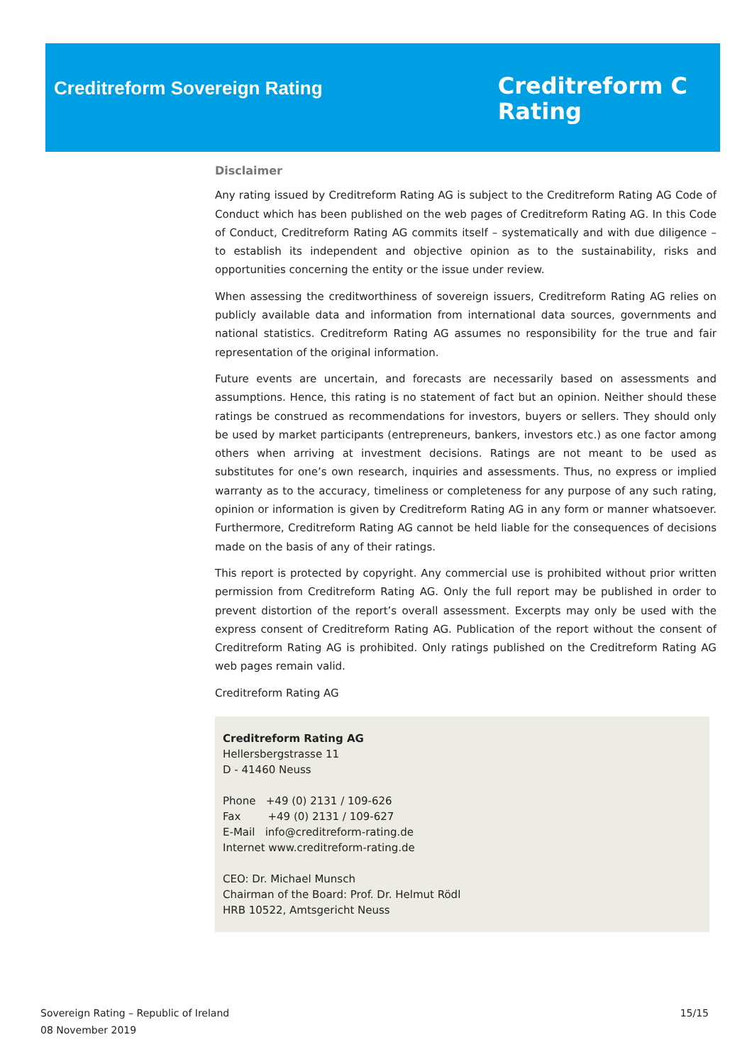Creditreform Sovereign Rating
Creditreform C
Rating
Disclaimer
Any rating issued by Creditreform Rating AG is subject to the Creditreform Rating AG Code of Conduct which has been published on the web pages of Creditreform Rating AG. In this Code of Conduct, Creditreform Rating AG commits itself – systematically and with due diligence – to establish its independent and objective opinion as to the sustainability, risks and opportunities concerning the entity or the issue under review.
When assessing the creditworthiness of sovereign issuers, Creditreform Rating AG relies on publicly available data and information from international data sources, governments and national statistics. Creditreform Rating AG assumes no responsibility for the true and fair representation of the original information.
Future events are uncertain, and forecasts are necessarily based on assessments and assumptions. Hence, this rating is no statement of fact but an opinion. Neither should these ratings be construed as recommendations for investors, buyers or sellers. They should only be used by market participants (entrepreneurs, bankers, investors etc.) as one factor among others when arriving at investment decisions. Ratings are not meant to be used as substitutes for one’s own research, inquiries and assessments. Thus, no express or implied warranty as to the accuracy, timeliness or completeness for any purpose of any such rating, opinion or information is given by Creditreform Rating AG in any form or manner whatsoever. Furthermore, Creditreform Rating AG cannot be held liable for the consequences of decisions made on the basis of any of their ratings.
This report is protected by copyright. Any commercial use is prohibited without prior written permission from Creditreform Rating AG. Only the full report may be published in order to prevent distortion of the report’s overall assessment. Excerpts may only be used with the express consent of Creditreform Rating AG. Publication of the report without the consent of Creditreform Rating AG is prohibited. Only ratings published on the Creditreform Rating AG web pages remain valid.
Creditreform Rating AG
Creditreform Rating AG
Hellersbergstrasse 11
D - 41460 Neuss
Phone +49 (0) 2131 / 109-626
Fax +49 (0) 2131 / 109-627
E-Mail info@creditreform-rating.de
Internet www.creditreform-rating.de
CEO: Dr. Michael Munsch
Chairman of the Board: Prof. Dr. Helmut Rödl
HRB 10522, Amtsgericht Neuss
Sovereign Rating – Republic of Ireland
08 November 2019
15/15